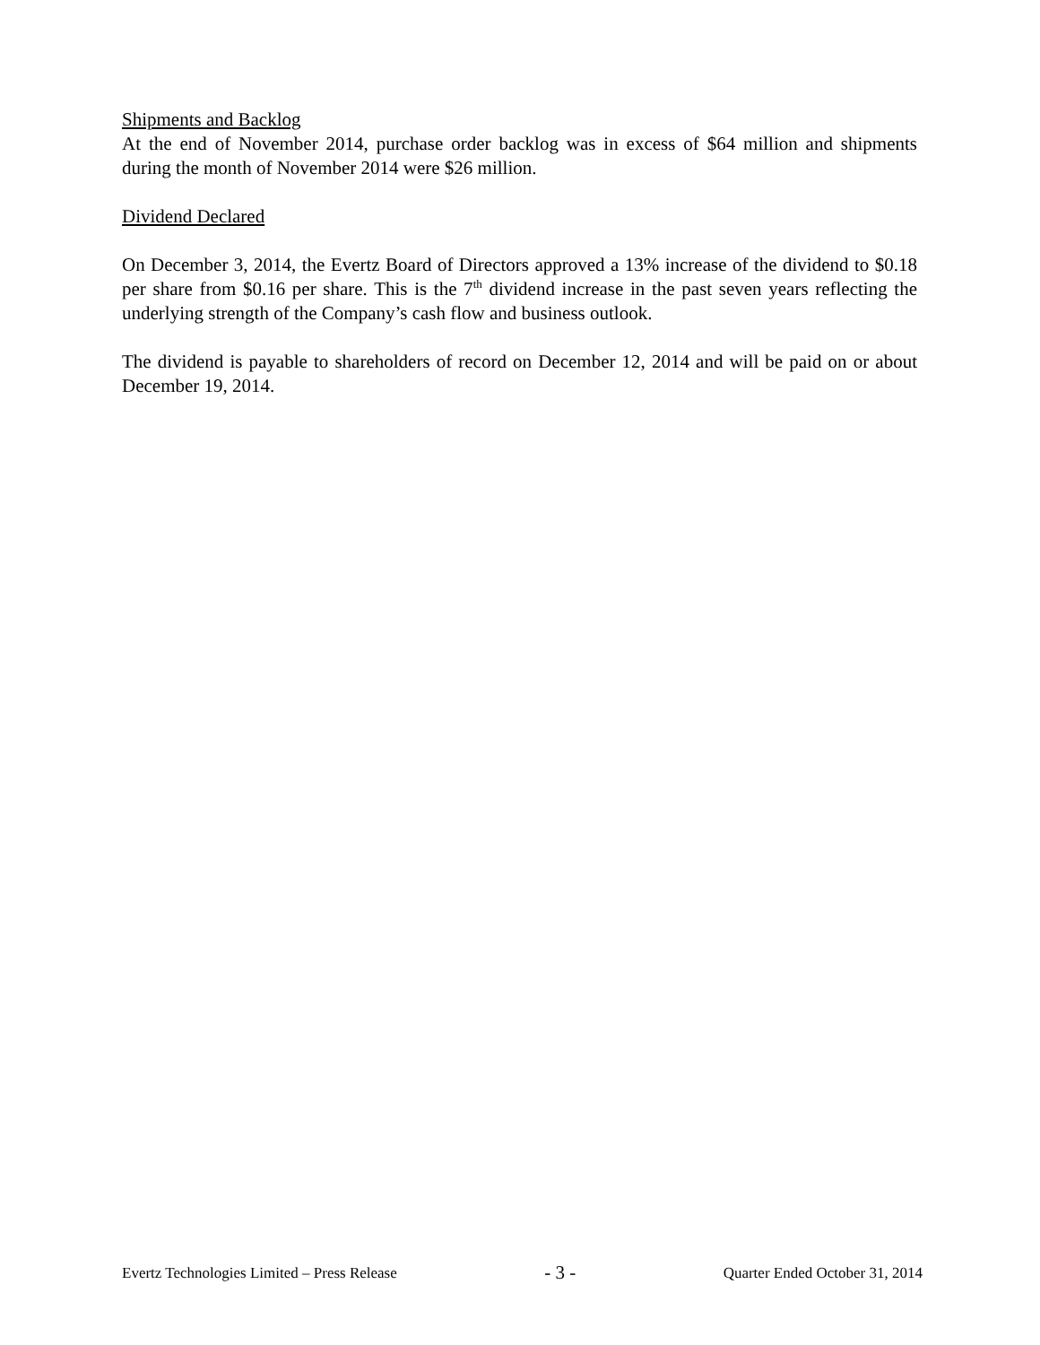Shipments and Backlog
At the end of November 2014, purchase order backlog was in excess of $64 million and shipments during the month of November 2014 were $26 million.
Dividend Declared
On December 3, 2014, the Evertz Board of Directors approved a 13% increase of the dividend to $0.18 per share from $0.16 per share. This is the 7<sup>th</sup> dividend increase in the past seven years reflecting the underlying strength of the Company’s cash flow and business outlook.
The dividend is payable to shareholders of record on December 12, 2014 and will be paid on or about December 19, 2014.
Evertz Technologies Limited – Press Release - 3 - Quarter Ended October 31, 2014